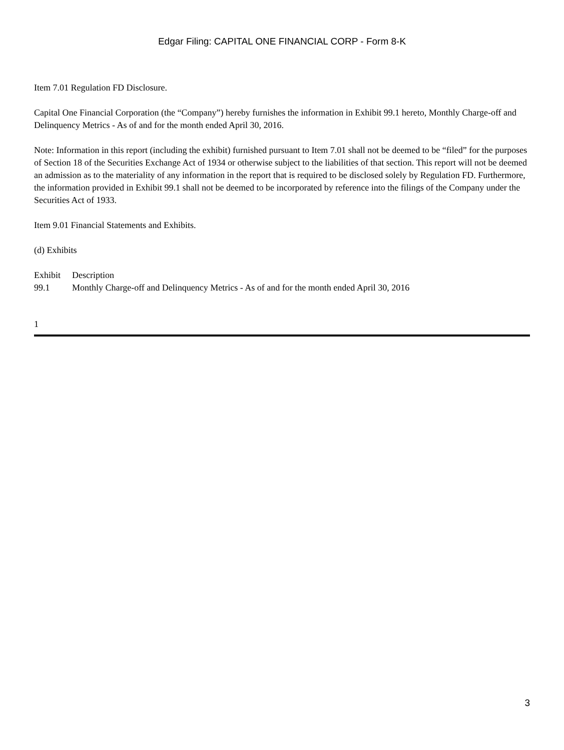Edgar Filing: CAPITAL ONE FINANCIAL CORP - Form 8-K
Item 7.01 Regulation FD Disclosure.
Capital One Financial Corporation (the “Company”) hereby furnishes the information in Exhibit 99.1 hereto, Monthly Charge-off and Delinquency Metrics - As of and for the month ended April 30, 2016.
Note: Information in this report (including the exhibit) furnished pursuant to Item 7.01 shall not be deemed to be “filed” for the purposes of Section 18 of the Securities Exchange Act of 1934 or otherwise subject to the liabilities of that section. This report will not be deemed an admission as to the materiality of any information in the report that is required to be disclosed solely by Regulation FD. Furthermore, the information provided in Exhibit 99.1 shall not be deemed to be incorporated by reference into the filings of the Company under the Securities Act of 1933.
Item 9.01 Financial Statements and Exhibits.
(d) Exhibits
| Exhibit | Description |
| --- | --- |
| 99.1 | Monthly Charge-off and Delinquency Metrics - As of and for the month ended April 30, 2016 |
1
3